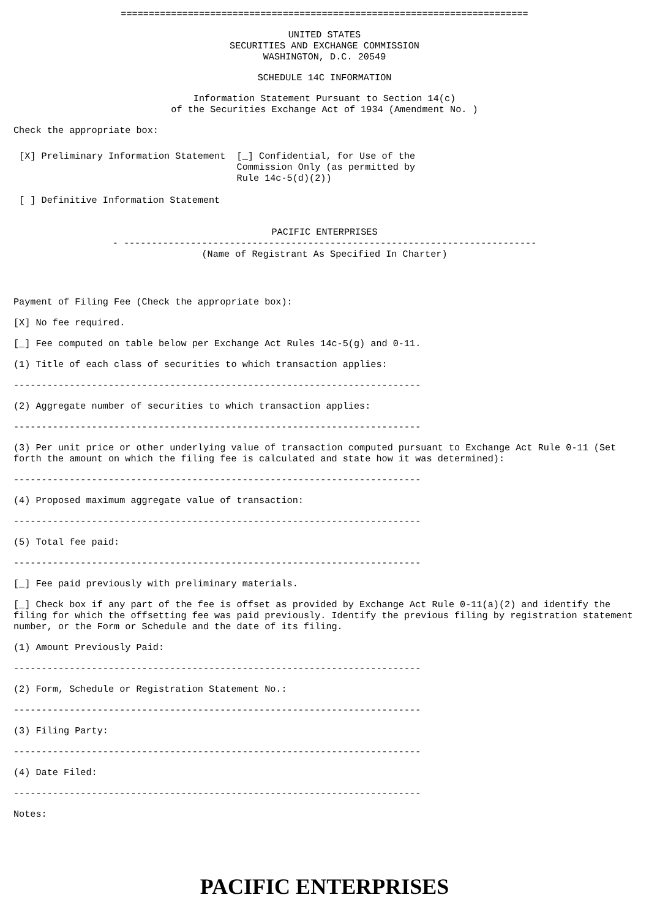=========================================================================
UNITED STATES
SECURITIES AND EXCHANGE COMMISSION
WASHINGTON, D.C. 20549
SCHEDULE 14C INFORMATION
Information Statement Pursuant to Section 14(c)
of the Securities Exchange Act of 1934 (Amendment No. )
Check the appropriate box:
 [X] Preliminary Information Statement  [_] Confidential, for Use of the
                                        Commission Only (as permitted by
                                        Rule 14c-5(d)(2))

 [ ] Definitive Information Statement
PACIFIC ENTERPRISES
- --------------------------------------------------------------------------
(Name of Registrant As Specified In Charter)
Payment of Filing Fee (Check the appropriate box):
[X] No fee required.
[_] Fee computed on table below per Exchange Act Rules 14c-5(g) and 0-11.
(1) Title of each class of securities to which transaction applies:
-------------------------------------------------------------------------
(2) Aggregate number of securities to which transaction applies:
-------------------------------------------------------------------------
(3) Per unit price or other underlying value of transaction computed pursuant to Exchange Act Rule 0-11 (Set forth the amount on which the filing fee is calculated and state how it was determined):
-------------------------------------------------------------------------
(4) Proposed maximum aggregate value of transaction:
-------------------------------------------------------------------------
(5) Total fee paid:
-------------------------------------------------------------------------
[_] Fee paid previously with preliminary materials.
[_] Check box if any part of the fee is offset as provided by Exchange Act Rule 0-11(a)(2) and identify the filing for which the offsetting fee was paid previously. Identify the previous filing by registration statement number, or the Form or Schedule and the date of its filing.
(1) Amount Previously Paid:
-------------------------------------------------------------------------
(2) Form, Schedule or Registration Statement No.:
-------------------------------------------------------------------------
(3) Filing Party:
-------------------------------------------------------------------------
(4) Date Filed:
-------------------------------------------------------------------------
Notes:
PACIFIC ENTERPRISES